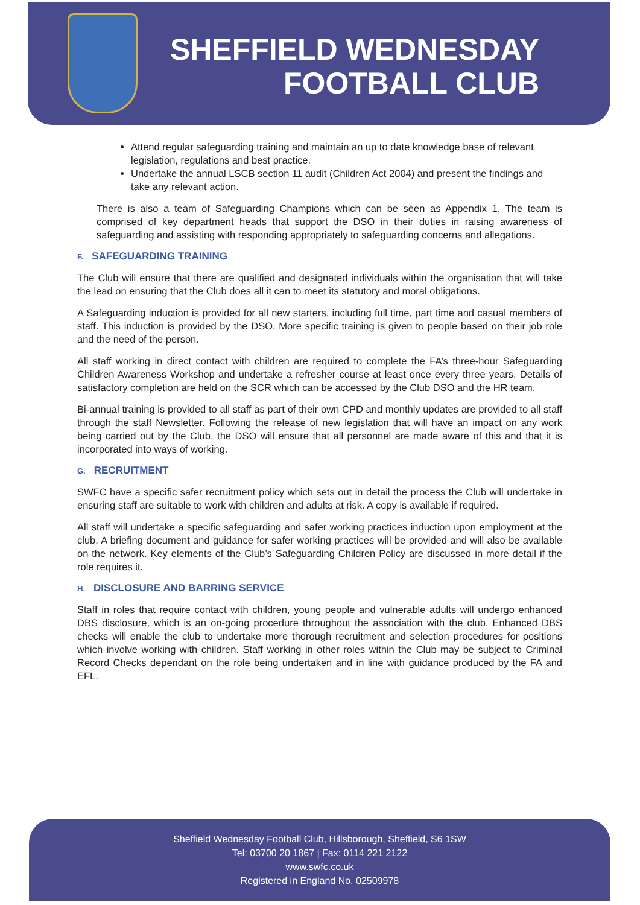SHEFFIELD WEDNESDAY
FOOTBALL CLUB
Attend regular safeguarding training and maintain an up to date knowledge base of relevant legislation, regulations and best practice.
Undertake the annual LSCB section 11 audit (Children Act 2004) and present the findings and take any relevant action.
There is also a team of Safeguarding Champions which can be seen as Appendix 1. The team is comprised of key department heads that support the DSO in their duties in raising awareness of safeguarding and assisting with responding appropriately to safeguarding concerns and allegations.
F. SAFEGUARDING TRAINING
The Club will ensure that there are qualified and designated individuals within the organisation that will take the lead on ensuring that the Club does all it can to meet its statutory and moral obligations.
A Safeguarding induction is provided for all new starters, including full time, part time and casual members of staff. This induction is provided by the DSO. More specific training is given to people based on their job role and the need of the person.
All staff working in direct contact with children are required to complete the FA’s three-hour Safeguarding Children Awareness Workshop and undertake a refresher course at least once every three years. Details of satisfactory completion are held on the SCR which can be accessed by the Club DSO and the HR team.
Bi-annual training is provided to all staff as part of their own CPD and monthly updates are provided to all staff through the staff Newsletter. Following the release of new legislation that will have an impact on any work being carried out by the Club, the DSO will ensure that all personnel are made aware of this and that it is incorporated into ways of working.
G. RECRUITMENT
SWFC have a specific safer recruitment policy which sets out in detail the process the Club will undertake in ensuring staff are suitable to work with children and adults at risk. A copy is available if required.
All staff will undertake a specific safeguarding and safer working practices induction upon employment at the club. A briefing document and guidance for safer working practices will be provided and will also be available on the network. Key elements of the Club’s Safeguarding Children Policy are discussed in more detail if the role requires it.
H. DISCLOSURE AND BARRING SERVICE
Staff in roles that require contact with children, young people and vulnerable adults will undergo enhanced DBS disclosure, which is an on-going procedure throughout the association with the club. Enhanced DBS checks will enable the club to undertake more thorough recruitment and selection procedures for positions which involve working with children. Staff working in other roles within the Club may be subject to Criminal Record Checks dependant on the role being undertaken and in line with guidance produced by the FA and EFL.
Sheffield Wednesday Football Club, Hillsborough, Sheffield, S6 1SW
Tel: 03700 20 1867 | Fax: 0114 221 2122
www.swfc.co.uk
Registered in England No. 02509978